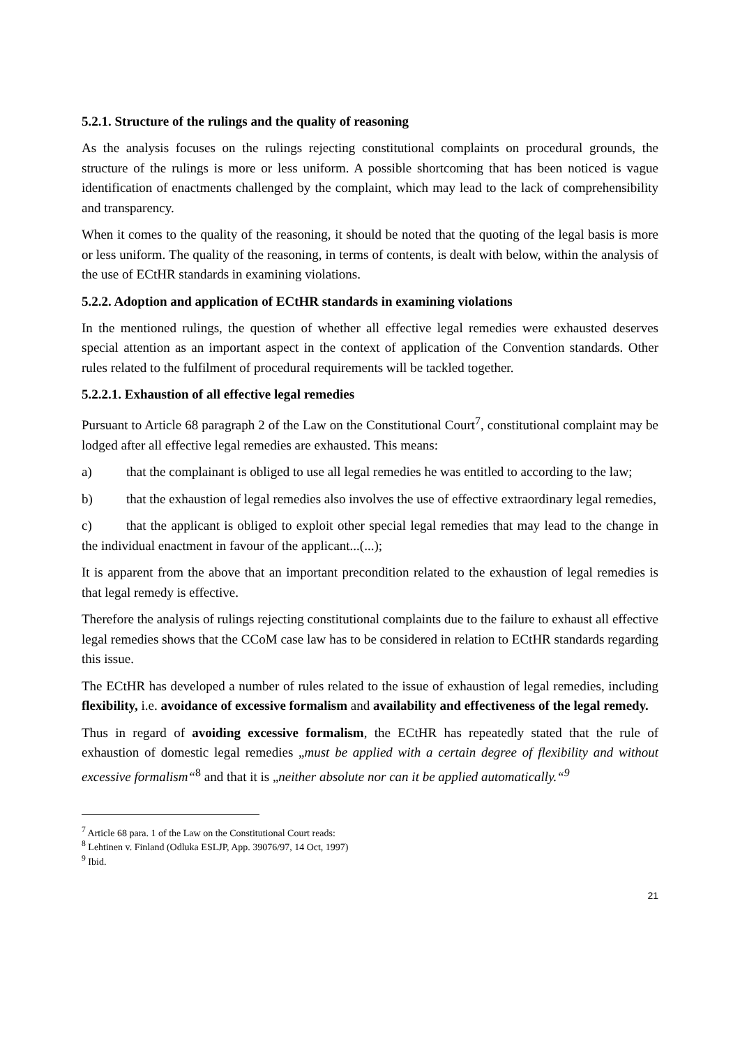5.2.1. Structure of the rulings and the quality of reasoning
As the analysis focuses on the rulings rejecting constitutional complaints on procedural grounds, the structure of the rulings is more or less uniform. A possible shortcoming that has been noticed is vague identification of enactments challenged by the complaint, which may lead to the lack of comprehensibility and transparency.
When it comes to the quality of the reasoning, it should be noted that the quoting of the legal basis is more or less uniform. The quality of the reasoning, in terms of contents, is dealt with below, within the analysis of the use of ECtHR standards in examining violations.
5.2.2. Adoption and application of ECtHR standards in examining violations
In the mentioned rulings, the question of whether all effective legal remedies were exhausted deserves special attention as an important aspect in the context of application of the Convention standards. Other rules related to the fulfilment of procedural requirements will be tackled together.
5.2.2.1. Exhaustion of all effective legal remedies
Pursuant to Article 68 paragraph 2 of the Law on the Constitutional Court<sup>7</sup>, constitutional complaint may be lodged after all effective legal remedies are exhausted. This means:
a) that the complainant is obliged to use all legal remedies he was entitled to according to the law;
b) that the exhaustion of legal remedies also involves the use of effective extraordinary legal remedies,
c) that the applicant is obliged to exploit other special legal remedies that may lead to the change in the individual enactment in favour of the applicant...(...);
It is apparent from the above that an important precondition related to the exhaustion of legal remedies is that legal remedy is effective.
Therefore the analysis of rulings rejecting constitutional complaints due to the failure to exhaust all effective legal remedies shows that the CCoM case law has to be considered in relation to ECtHR standards regarding this issue.
The ECtHR has developed a number of rules related to the issue of exhaustion of legal remedies, including flexibility, i.e. avoidance of excessive formalism and availability and effectiveness of the legal remedy.
Thus in regard of avoiding excessive formalism, the ECtHR has repeatedly stated that the rule of exhaustion of domestic legal remedies „must be applied with a certain degree of flexibility and without excessive formalism“<sup>8</sup> and that it is „neither absolute nor can it be applied automatically.“<sup>9</sup>
<sup>7</sup> Article 68 para. 1 of the Law on the Constitutional Court reads:
<sup>8</sup> Lehtinen v. Finland (Odluka ESLJP, App. 39076/97, 14 Oct, 1997)
<sup>9</sup> Ibid.
21